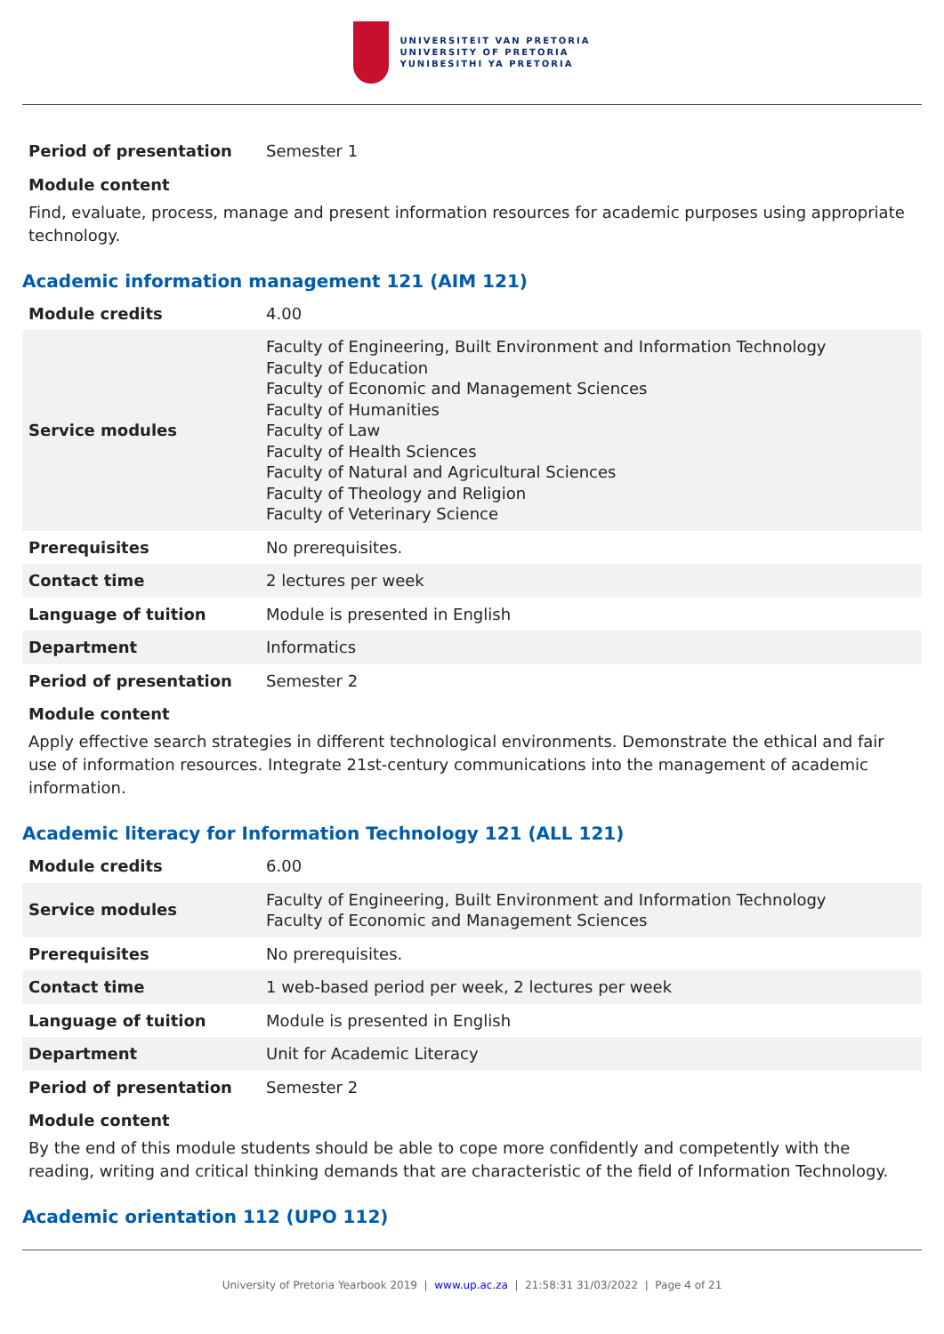UNIVERSITEIT VAN PRETORIA
UNIVERSITY OF PRETORIA
YUNIBESITHI YA PRETORIA
| Period of presentation | Semester 1 |
Module content
Find, evaluate, process, manage and present information resources for academic purposes using appropriate technology.
Academic information management 121 (AIM 121)
| Module credits | 4.00 |
| Service modules | Faculty of Engineering, Built Environment and Information Technology Faculty of Education Faculty of Economic and Management Sciences Faculty of Humanities Faculty of Law Faculty of Health Sciences Faculty of Natural and Agricultural Sciences Faculty of Theology and Religion Faculty of Veterinary Science |
| Prerequisites | No prerequisites. |
| Contact time | 2 lectures per week |
| Language of tuition | Module is presented in English |
| Department | Informatics |
| Period of presentation | Semester 2 |
Module content
Apply effective search strategies in different technological environments. Demonstrate the ethical and fair use of information resources. Integrate 21st-century communications into the management of academic information.
Academic literacy for Information Technology 121 (ALL 121)
| Module credits | 6.00 |
| Service modules | Faculty of Engineering, Built Environment and Information Technology Faculty of Economic and Management Sciences |
| Prerequisites | No prerequisites. |
| Contact time | 1 web-based period per week, 2 lectures per week |
| Language of tuition | Module is presented in English |
| Department | Unit for Academic Literacy |
| Period of presentation | Semester 2 |
Module content
By the end of this module students should be able to cope more confidently and competently with the reading, writing and critical thinking demands that are characteristic of the field of Information Technology.
Academic orientation 112 (UPO 112)
University of Pretoria Yearbook 2019 | www.up.ac.za | 21:58:31 31/03/2022 | Page 4 of 21